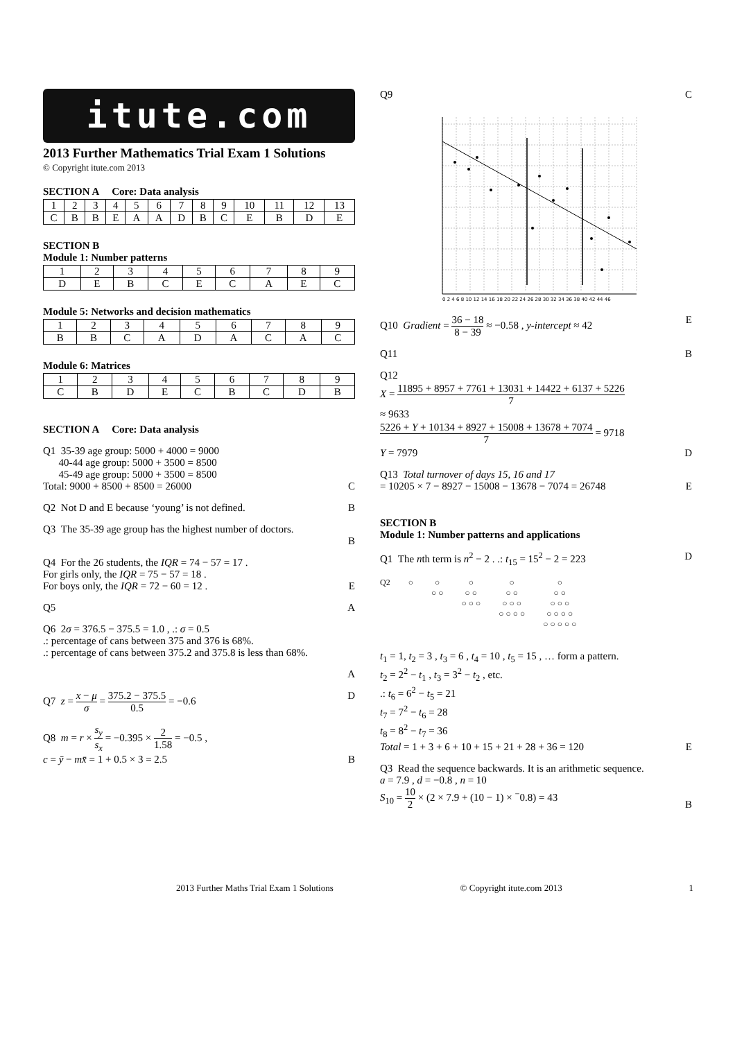itute.com
2013 Further Mathematics Trial Exam 1 Solutions
© Copyright itute.com 2013
SECTION A Core: Data analysis
| 1 | 2 | 3 | 4 | 5 | 6 | 7 | 8 | 9 | 10 | 11 | 12 | 13 |
| C | B | B | E | A | A | D | B | C | E | B | D | E |
SECTION B
Module 1: Number patterns
| 1 | 2 | 3 | 4 | 5 | 6 | 7 | 8 | 9 |
| D | E | B | C | E | C | A | E | C |
Module 5: Networks and decision mathematics
| 1 | 2 | 3 | 4 | 5 | 6 | 7 | 8 | 9 |
| B | B | C | A | D | A | C | A | C |
Module 6: Matrices
| 1 | 2 | 3 | 4 | 5 | 6 | 7 | 8 | 9 |
| C | B | D | E | C | B | C | D | B |
SECTION A Core: Data analysis
Q1 35-39 age group: 5000 + 4000 = 9000
40-44 age group: 5000 + 3500 = 8500
45-49 age group: 5000 + 3500 = 8500
Total: 9000 + 8500 + 8500 = 26000
C
Q2 Not D and E because ‘young’ is not defined.
B
Q3 The 35-39 age group has the highest number of doctors.
B
Q4 For the 26 students, the IQR = 74 − 57 = 17 .
For girls only, the IQR = 75 − 57 = 18 .
For boys only, the IQR = 72 − 60 = 12 .
E
Q5 A
Q6 2σ = 376.5 − 375.5 = 1.0 , .: σ = 0.5
.: percentage of cans between 375 and 376 is 68%.
.: percentage of cans between 375.2 and 375.8 is less than 68%.
A
Q7 z = x − μ σ = 375.2 − 375.5 0.5 = −0.6
D
Q8 m = r × s<sub>y</sub> s<sub>x</sub> = −0.395 × 2 1.58 = −0.5 ,
c = ȳ − mx̄ = 1 + 0.5 × 3 = 2.5
B
Q9 C
0 2 4 6 8 10 12 14 16 18 20 22 24 26 28 30 32 34 36 38 40 42 44 46
Q10 Gradient = 36 − 18 8 − 39 ≈ −0.58 , y-intercept ≈ 42
E
Q11 B
Q12
X = 11895 + 8957 + 7761 + 13031 + 14422 + 6137 + 5226 7
≈ 9633
5226 + Y + 10134 + 8927 + 15008 + 13678 + 7074 7 = 9718
Y = 7979 D
Q13 Total turnover of days 15, 16 and 17
= 10205 × 7 − 8927 − 15008 − 13678 − 7074 = 26748
E
SECTION B
Module 1: Number patterns and applications
Q1 The nth term is n<sup>2</sup> − 2 . .: t<sub>15</sub> = 15<sup>2</sup> − 2 = 223
D
Q2 ○ ○
○ ○
○
○ ○
○ ○ ○
○
○ ○
○ ○ ○
○ ○ ○ ○
○
○ ○
○ ○ ○
○ ○ ○ ○
○ ○ ○ ○ ○
t<sub>1</sub> = 1, t<sub>2</sub> = 3 , t<sub>3</sub> = 6 , t<sub>4</sub> = 10 , t<sub>5</sub> = 15 , … form a pattern.
t<sub>2</sub> = 2<sup>2</sup> − t<sub>1</sub> , t<sub>3</sub> = 3<sup>2</sup> − t<sub>2</sub> , etc.
.: t<sub>6</sub> = 6<sup>2</sup> − t<sub>5</sub> = 21
t<sub>7</sub> = 7<sup>2</sup> − t<sub>6</sub> = 28
t<sub>8</sub> = 8<sup>2</sup> − t<sub>7</sub> = 36
Total = 1 + 3 + 6 + 10 + 15 + 21 + 28 + 36 = 120
E
Q3 Read the sequence backwards. It is an arithmetic sequence.
a = 7.9 , d = −0.8 , n = 10
S<sub>10</sub> = 10 2 × (2 × 7.9 + (10 − 1) × <sup>−</sup>0.8) = 43
B
2013 Further Maths Trial Exam 1 Solutions © Copyright itute.com 2013 1